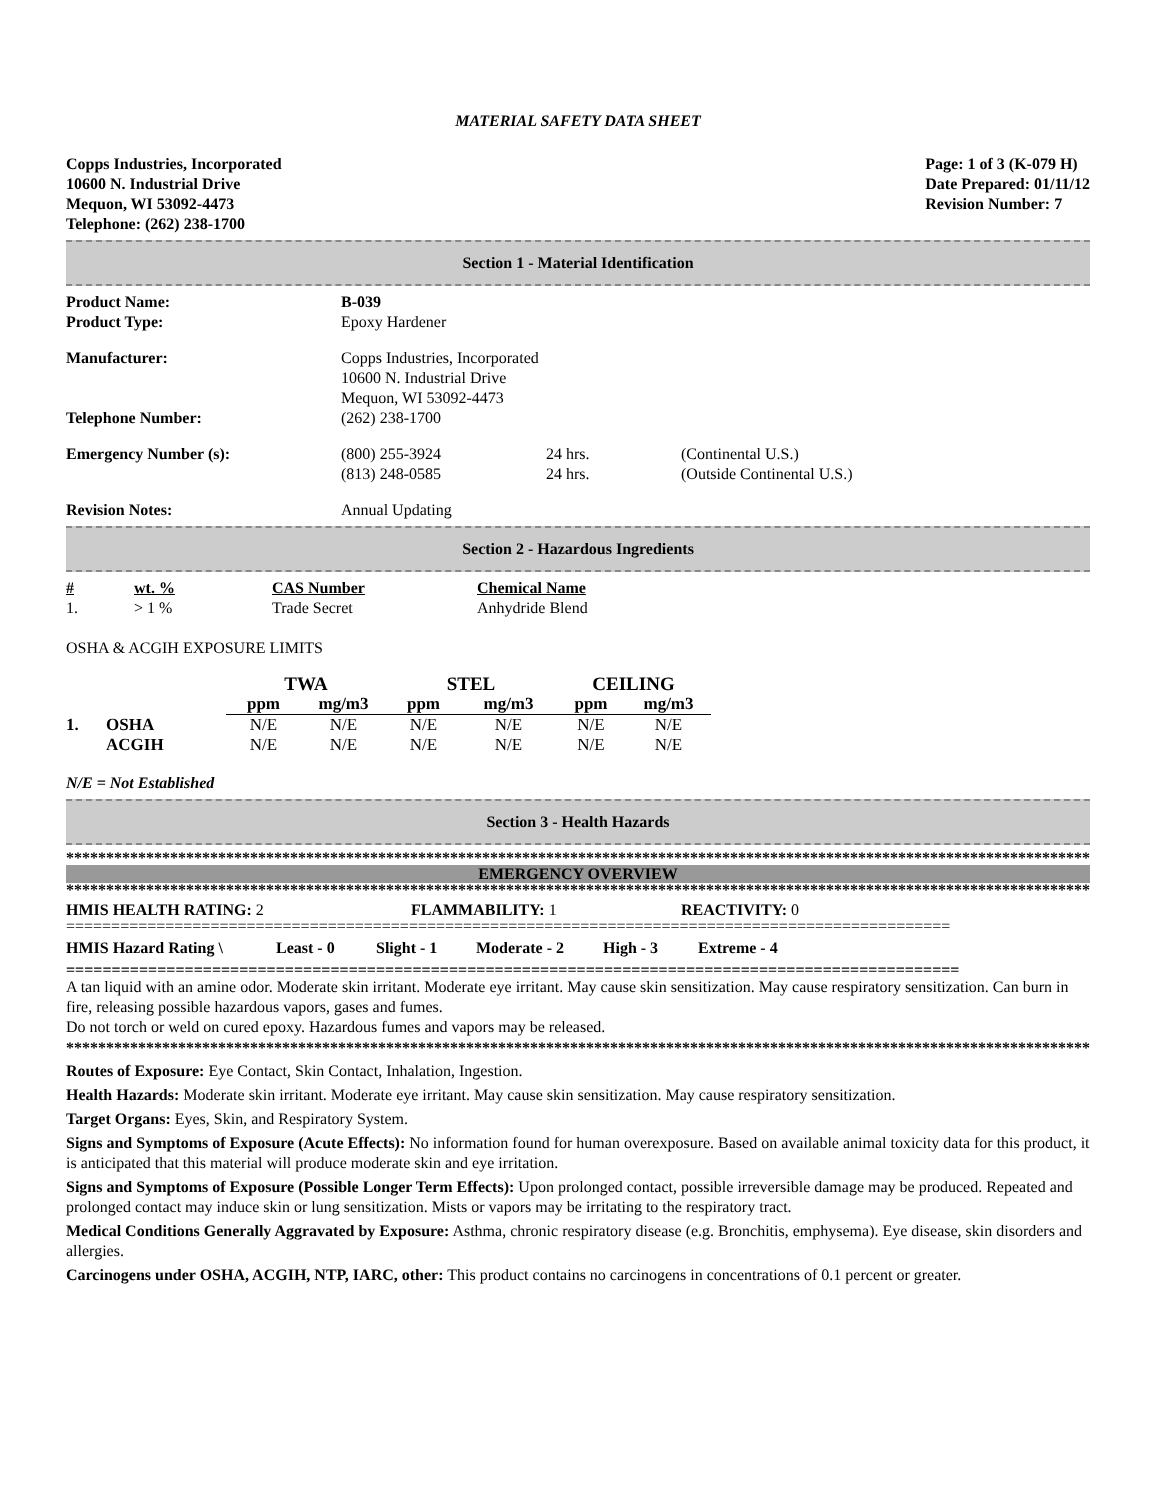MATERIAL SAFETY DATA SHEET
Copps Industries, Incorporated
10600 N. Industrial Drive
Mequon, WI 53092-4473
Telephone: (262) 238-1700
Page: 1 of 3 (K-079 H)
Date Prepared: 01/11/12
Revision Number: 7
Section 1 - Material Identification
| Product Name: | B-039 |
| Product Type: | Epoxy Hardener |
| Manufacturer: | Copps Industries, Incorporated 10600 N. Industrial Drive Mequon, WI 53092-4473 |
| Telephone Number: | (262) 238-1700 |
| Emergency Number (s): | / (800) 255-3924 (813) 248-0585 / 24 hrs. 24 hrs. / (Continental U.S.) (Outside Continental U.S.) / |
| Revision Notes: | Annual Updating |
Section 2 - Hazardous Ingredients
| # | wt. % | CAS Number | Chemical Name |
| --- | --- | --- | --- |
| 1. | > 1 % | Trade Secret | Anhydride Blend |
OSHA & ACGIH EXPOSURE LIMITS
| | | TWA | | STEL | | CEILING | |
| | | ppm | mg/m3 | ppm | mg/m3 | ppm | mg/m3 |
| 1. | OSHA | N/E | N/E | N/E | N/E | N/E | N/E |
| | ACGIH | N/E | N/E | N/E | N/E | N/E | N/E |
N/E = Not Established
Section 3 - Health Hazards
********************************************************************************************************************************
EMERGENCY OVERVIEW
********************************************************************************************************************************
| HMIS HEALTH RATING: 2 | FLAMMABILITY: 1 | REACTIVITY: 0 |
==================================================================================================
| HMIS Hazard Rating \ | Least - 0 | Slight - 1 | Moderate - 2 | High - 3 | Extreme - 4 |
==================================================================================================
A tan liquid with an amine odor. Moderate skin irritant. Moderate eye irritant. May cause skin sensitization. May cause respiratory sensitization. Can burn in fire, releasing possible hazardous vapors, gases and fumes.
Do not torch or weld on cured epoxy. Hazardous fumes and vapors may be released.
********************************************************************************************************************************
Routes of Exposure: Eye Contact, Skin Contact, Inhalation, Ingestion.
Health Hazards: Moderate skin irritant. Moderate eye irritant. May cause skin sensitization. May cause respiratory sensitization.
Target Organs: Eyes, Skin, and Respiratory System.
Signs and Symptoms of Exposure (Acute Effects): No information found for human overexposure. Based on available animal toxicity data for this product, it is anticipated that this material will produce moderate skin and eye irritation.
Signs and Symptoms of Exposure (Possible Longer Term Effects): Upon prolonged contact, possible irreversible damage may be produced. Repeated and prolonged contact may induce skin or lung sensitization. Mists or vapors may be irritating to the respiratory tract.
Medical Conditions Generally Aggravated by Exposure: Asthma, chronic respiratory disease (e.g. Bronchitis, emphysema). Eye disease, skin disorders and allergies.
Carcinogens under OSHA, ACGIH, NTP, IARC, other: This product contains no carcinogens in concentrations of 0.1 percent or greater.